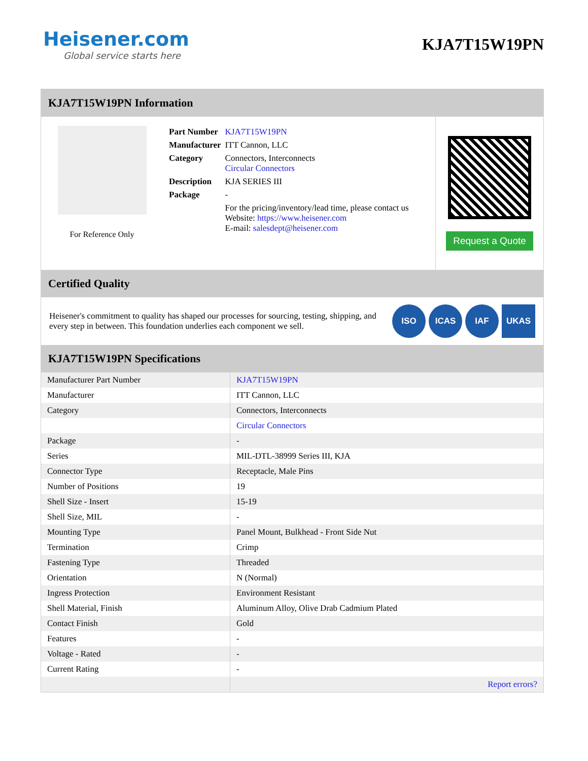Heisener.com
Global service starts here
KJA7T15W19PN
KJA7T15W19PN Information
For Reference Only
| Part Number | KJA7T15W19PN |
| Manufacturer | ITT Cannon, LLC |
| Category | Connectors, Interconnects Circular Connectors |
| Description | KJA SERIES III |
| Package | - |
| | For the pricing/inventory/lead time, please contact us Website: https://www.heisener.com E-mail: salesdept@heisener.com |
Request a Quote
Certified Quality
Heisener's commitment to quality has shaped our processes for sourcing, testing, shipping, and every step in between. This foundation underlies each component we sell.
ISO ICAS IAF UKAS
KJA7T15W19PN Specifications
| Manufacturer Part Number | KJA7T15W19PN |
| Manufacturer | ITT Cannon, LLC |
| Category | Connectors, Interconnects |
| | Circular Connectors |
| Package | - |
| Series | MIL-DTL-38999 Series III, KJA |
| Connector Type | Receptacle, Male Pins |
| Number of Positions | 19 |
| Shell Size - Insert | 15-19 |
| Shell Size, MIL | - |
| Mounting Type | Panel Mount, Bulkhead - Front Side Nut |
| Termination | Crimp |
| Fastening Type | Threaded |
| Orientation | N (Normal) |
| Ingress Protection | Environment Resistant |
| Shell Material, Finish | Aluminum Alloy, Olive Drab Cadmium Plated |
| Contact Finish | Gold |
| Features | - |
| Voltage - Rated | - |
| Current Rating | - |
| | Report errors? |